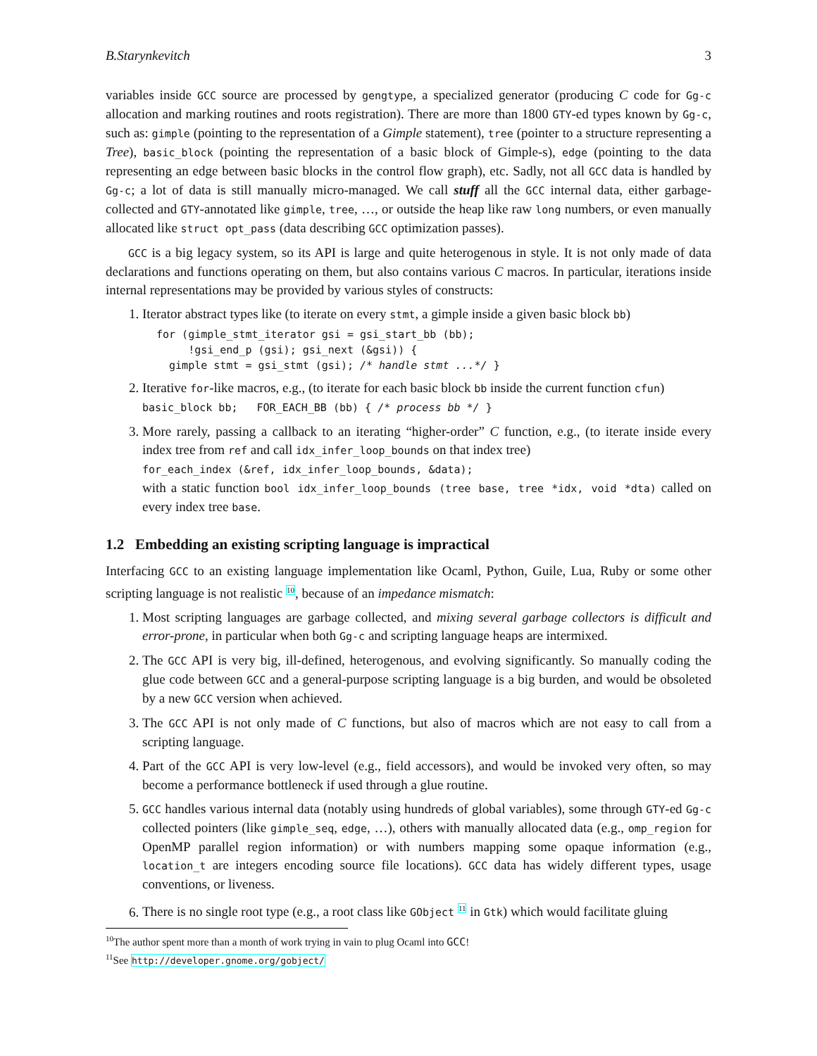B.Starynkevitch 3
variables inside GCC source are processed by gengtype, a specialized generator (producing C code for Gg-c allocation and marking routines and roots registration). There are more than 1800 GTY-ed types known by Gg-c, such as: gimple (pointing to the representation of a Gimple statement), tree (pointer to a structure representing a Tree), basic_block (pointing the representation of a basic block of Gimple-s), edge (pointing to the data representing an edge between basic blocks in the control flow graph), etc. Sadly, not all GCC data is handled by Gg-c; a lot of data is still manually micro-managed. We call stuff all the GCC internal data, either garbage-collected and GTY-annotated like gimple, tree, …, or outside the heap like raw long numbers, or even manually allocated like struct opt_pass (data describing GCC optimization passes).
GCC is a big legacy system, so its API is large and quite heterogenous in style. It is not only made of data declarations and functions operating on them, but also contains various C macros. In particular, iterations inside internal representations may be provided by various styles of constructs:
1. Iterator abstract types like (to iterate on every stmt, a gimple inside a given basic block bb)
for (gimple_stmt_iterator gsi = gsi_start_bb (bb);
     !gsi_end_p (gsi); gsi_next (&gsi)) {
  gimple stmt = gsi_stmt (gsi); /* handle stmt ...*/ }
2. Iterative for-like macros, e.g., (to iterate for each basic block bb inside the current function cfun)
basic_block bb; FOR_EACH_BB (bb) { /* process bb */ }
3. More rarely, passing a callback to an iterating “higher-order” C function, e.g., (to iterate inside every index tree from ref and call idx_infer_loop_bounds on that index tree)
for_each_index (&ref, idx_infer_loop_bounds, &data);
with a static function bool idx_infer_loop_bounds (tree base, tree *idx, void *dta) called on every index tree base.
1.2 Embedding an existing scripting language is impractical
Interfacing GCC to an existing language implementation like Ocaml, Python, Guile, Lua, Ruby or some other scripting language is not realistic <sup>10</sup>, because of an impedance mismatch:
1. Most scripting languages are garbage collected, and mixing several garbage collectors is difficult and error-prone, in particular when both Gg-c and scripting language heaps are intermixed.
2. The GCC API is very big, ill-defined, heterogenous, and evolving significantly. So manually coding the glue code between GCC and a general-purpose scripting language is a big burden, and would be obsoleted by a new GCC version when achieved.
3. The GCC API is not only made of C functions, but also of macros which are not easy to call from a scripting language.
4. Part of the GCC API is very low-level (e.g., field accessors), and would be invoked very often, so may become a performance bottleneck if used through a glue routine.
5. GCC handles various internal data (notably using hundreds of global variables), some through GTY-ed Gg-c collected pointers (like gimple_seq, edge, …), others with manually allocated data (e.g., omp_region for OpenMP parallel region information) or with numbers mapping some opaque information (e.g., location_t are integers encoding source file locations). GCC data has widely different types, usage conventions, or liveness.
6. There is no single root type (e.g., a root class like GObject <sup>11</sup> in Gtk) which would facilitate gluing
<sup>10</sup> The author spent more than a month of work trying in vain to plug Ocaml into GCC!
<sup>11</sup> See http://developer.gnome.org/gobject/